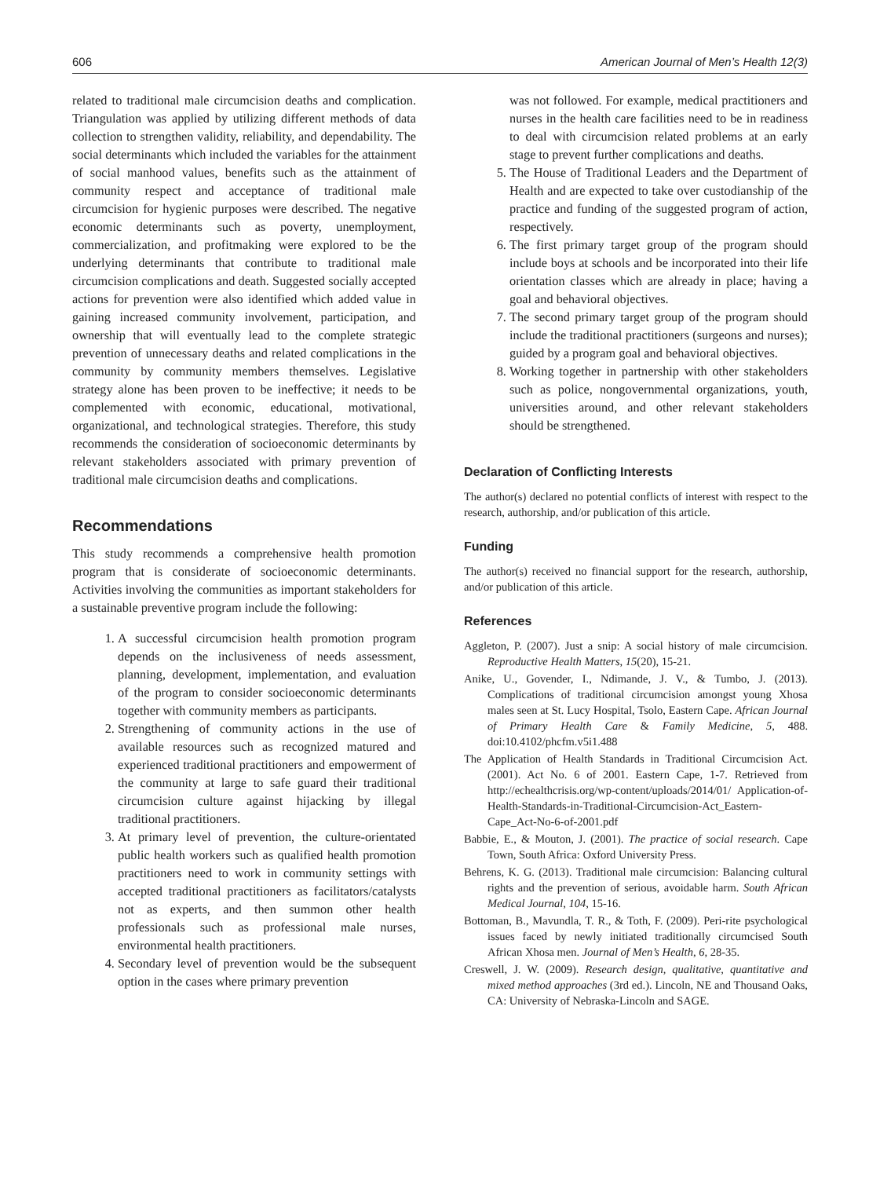606 American Journal of Men’s Health 12(3)
related to traditional male circumcision deaths and complication. Triangulation was applied by utilizing different methods of data collection to strengthen validity, reliability, and dependability. The social determinants which included the variables for the attainment of social manhood values, benefits such as the attainment of community respect and acceptance of traditional male circumcision for hygienic purposes were described. The negative economic determinants such as poverty, unemployment, commercialization, and profitmaking were explored to be the underlying determinants that contribute to traditional male circumcision complications and death. Suggested socially accepted actions for prevention were also identified which added value in gaining increased community involvement, participation, and ownership that will eventually lead to the complete strategic prevention of unnecessary deaths and related complications in the community by community members themselves. Legislative strategy alone has been proven to be ineffective; it needs to be complemented with economic, educational, motivational, organizational, and technological strategies. Therefore, this study recommends the consideration of socioeconomic determinants by relevant stakeholders associated with primary prevention of traditional male circumcision deaths and complications.
Recommendations
This study recommends a comprehensive health promotion program that is considerate of socioeconomic determinants. Activities involving the communities as important stakeholders for a sustainable preventive program include the following:
1. A successful circumcision health promotion program depends on the inclusiveness of needs assessment, planning, development, implementation, and evaluation of the program to consider socioeconomic determinants together with community members as participants.
2. Strengthening of community actions in the use of available resources such as recognized matured and experienced traditional practitioners and empowerment of the community at large to safe guard their traditional circumcision culture against hijacking by illegal traditional practitioners.
3. At primary level of prevention, the culture-orientated public health workers such as qualified health promotion practitioners need to work in community settings with accepted traditional practitioners as facilitators/catalysts not as experts, and then summon other health professionals such as professional male nurses, environmental health practitioners.
4. Secondary level of prevention would be the subsequent option in the cases where primary prevention
was not followed. For example, medical practitioners and nurses in the health care facilities need to be in readiness to deal with circumcision related problems at an early stage to prevent further complications and deaths.
5. The House of Traditional Leaders and the Department of Health and are expected to take over custodianship of the practice and funding of the suggested program of action, respectively.
6. The first primary target group of the program should include boys at schools and be incorporated into their life orientation classes which are already in place; having a goal and behavioral objectives.
7. The second primary target group of the program should include the traditional practitioners (surgeons and nurses); guided by a program goal and behavioral objectives.
8. Working together in partnership with other stakeholders such as police, nongovernmental organizations, youth, universities around, and other relevant stakeholders should be strengthened.
Declaration of Conflicting Interests
The author(s) declared no potential conflicts of interest with respect to the research, authorship, and/or publication of this article.
Funding
The author(s) received no financial support for the research, authorship, and/or publication of this article.
References
Aggleton, P. (2007). Just a snip: A social history of male circumcision. Reproductive Health Matters, 15(20), 15-21.
Anike, U., Govender, I., Ndimande, J. V., & Tumbo, J. (2013). Complications of traditional circumcision amongst young Xhosa males seen at St. Lucy Hospital, Tsolo, Eastern Cape. African Journal of Primary Health Care & Family Medicine, 5, 488. doi:10.4102/phcfm.v5i1.488
The Application of Health Standards in Traditional Circumcision Act. (2001). Act No. 6 of 2001. Eastern Cape, 1-7. Retrieved from http://echealthcrisis.org/wp-content/uploads/2014/01/ Application-of-Health-Standards-in-Traditional-Circumcision-Act_Eastern-Cape_Act-No-6-of-2001.pdf
Babbie, E., & Mouton, J. (2001). The practice of social research. Cape Town, South Africa: Oxford University Press.
Behrens, K. G. (2013). Traditional male circumcision: Balancing cultural rights and the prevention of serious, avoidable harm. South African Medical Journal, 104, 15-16.
Bottoman, B., Mavundla, T. R., & Toth, F. (2009). Peri-rite psychological issues faced by newly initiated traditionally circumcised South African Xhosa men. Journal of Men’s Health, 6, 28-35.
Creswell, J. W. (2009). Research design, qualitative, quantitative and mixed method approaches (3rd ed.). Lincoln, NE and Thousand Oaks, CA: University of Nebraska-Lincoln and SAGE.